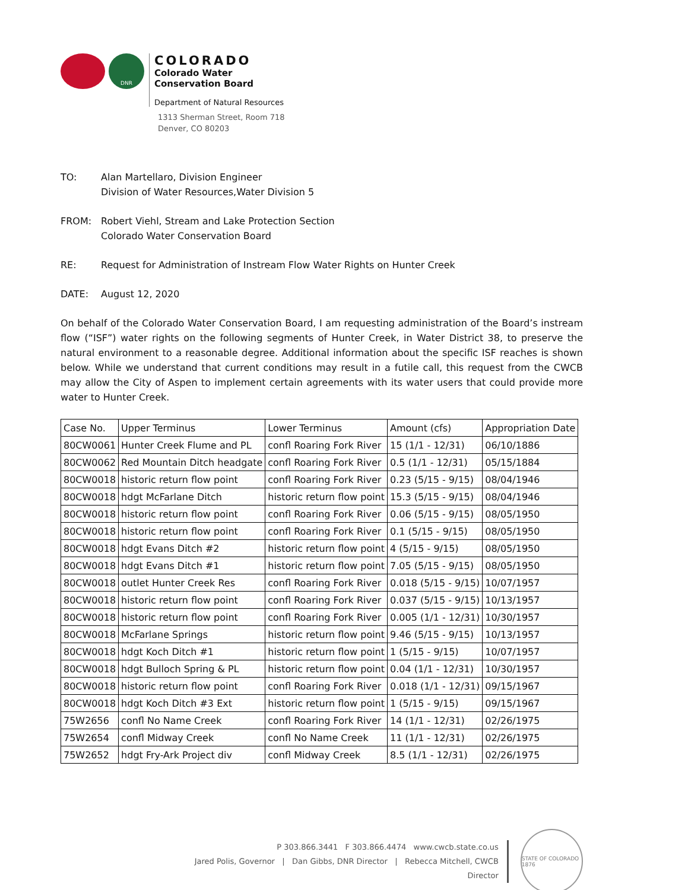DNR
COLORADO
Colorado Water
Conservation Board
Department of Natural Resources
1313 Sherman Street, Room 718
Denver, CO 80203
TO: Alan Martellaro, Division Engineer
Division of Water Resources,Water Division 5
FROM: Robert Viehl, Stream and Lake Protection Section
Colorado Water Conservation Board
RE: Request for Administration of Instream Flow Water Rights on Hunter Creek
DATE: August 12, 2020
On behalf of the Colorado Water Conservation Board, I am requesting administration of the Board’s instream flow (“ISF”) water rights on the following segments of Hunter Creek, in Water District 38, to preserve the natural environment to a reasonable degree. Additional information about the specific ISF reaches is shown below. While we understand that current conditions may result in a futile call, this request from the CWCB may allow the City of Aspen to implement certain agreements with its water users that could provide more water to Hunter Creek.
| Case No. | Upper Terminus | Lower Terminus | Amount (cfs) | Appropriation Date |
| --- | --- | --- | --- | --- |
| 80CW0061 | Hunter Creek Flume and PL | confl Roaring Fork River | 15 (1/1 - 12/31) | 06/10/1886 |
| 80CW0062 | Red Mountain Ditch headgate | confl Roaring Fork River | 0.5 (1/1 - 12/31) | 05/15/1884 |
| 80CW0018 | historic return flow point | confl Roaring Fork River | 0.23 (5/15 - 9/15) | 08/04/1946 |
| 80CW0018 | hdgt McFarlane Ditch | historic return flow point | 15.3 (5/15 - 9/15) | 08/04/1946 |
| 80CW0018 | historic return flow point | confl Roaring Fork River | 0.06 (5/15 - 9/15) | 08/05/1950 |
| 80CW0018 | historic return flow point | confl Roaring Fork River | 0.1 (5/15 - 9/15) | 08/05/1950 |
| 80CW0018 | hdgt Evans Ditch #2 | historic return flow point | 4 (5/15 - 9/15) | 08/05/1950 |
| 80CW0018 | hdgt Evans Ditch #1 | historic return flow point | 7.05 (5/15 - 9/15) | 08/05/1950 |
| 80CW0018 | outlet Hunter Creek Res | confl Roaring Fork River | 0.018 (5/15 - 9/15) | 10/07/1957 |
| 80CW0018 | historic return flow point | confl Roaring Fork River | 0.037 (5/15 - 9/15) | 10/13/1957 |
| 80CW0018 | historic return flow point | confl Roaring Fork River | 0.005 (1/1 - 12/31) | 10/30/1957 |
| 80CW0018 | McFarlane Springs | historic return flow point | 9.46 (5/15 - 9/15) | 10/13/1957 |
| 80CW0018 | hdgt Koch Ditch #1 | historic return flow point | 1 (5/15 - 9/15) | 10/07/1957 |
| 80CW0018 | hdgt Bulloch Spring & PL | historic return flow point | 0.04 (1/1 - 12/31) | 10/30/1957 |
| 80CW0018 | historic return flow point | confl Roaring Fork River | 0.018 (1/1 - 12/31) | 09/15/1967 |
| 80CW0018 | hdgt Koch Ditch #3 Ext | historic return flow point | 1 (5/15 - 9/15) | 09/15/1967 |
| 75W2656 | confl No Name Creek | confl Roaring Fork River | 14 (1/1 - 12/31) | 02/26/1975 |
| 75W2654 | confl Midway Creek | confl No Name Creek | 11 (1/1 - 12/31) | 02/26/1975 |
| 75W2652 | hdgt Fry-Ark Project div | confl Midway Creek | 8.5 (1/1 - 12/31) | 02/26/1975 |
P 303.866.3441 F 303.866.4474 www.cwcb.state.co.us
Jared Polis, Governor | Dan Gibbs, DNR Director | Rebecca Mitchell, CWCB Director
STATE OF COLORADO 1876